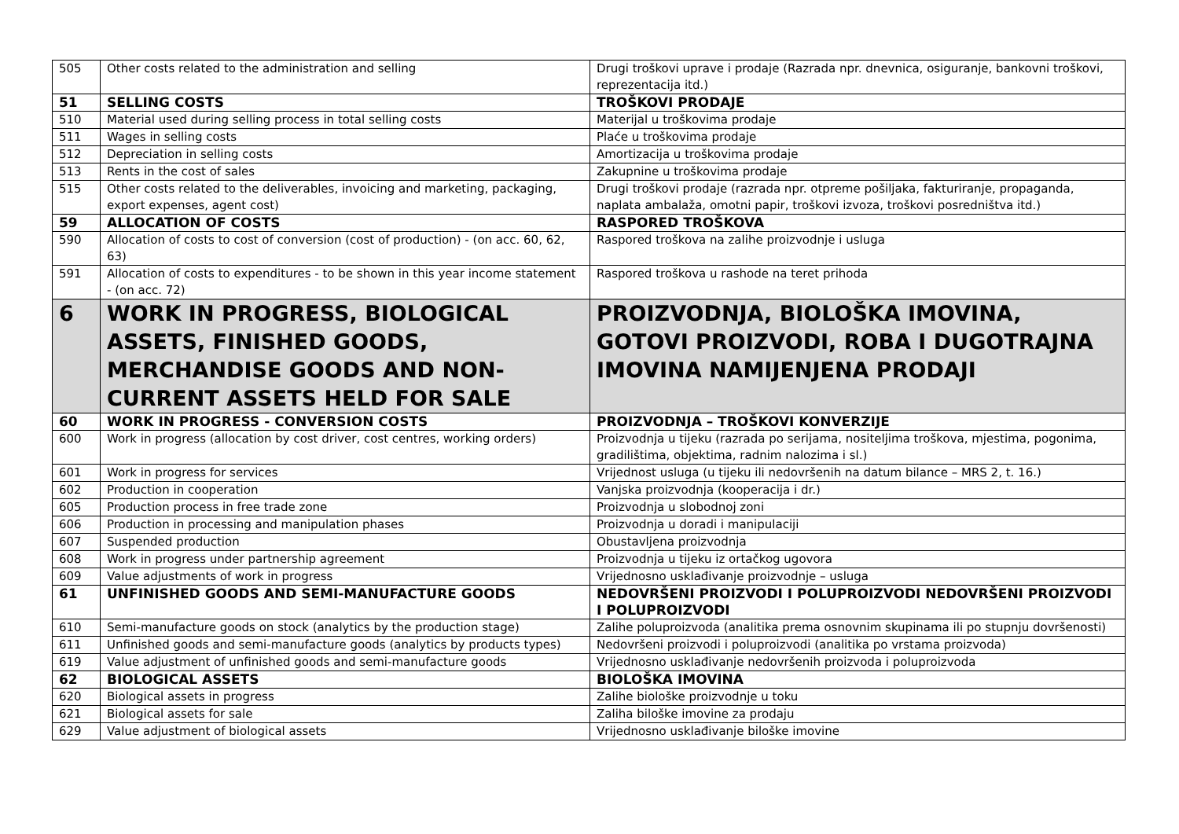| 505 | Other costs related to the administration and selling | Drugi troškovi uprave i prodaje (Razrada npr. dnevnica, osiguranje, bankovni troškovi, reprezentacija itd.) |
| 51 | SELLING COSTS | TROŠKOVI PRODAJE |
| 510 | Material used during selling process in total selling costs | Materijal u troškovima prodaje |
| 511 | Wages in selling costs | Plaće u troškovima prodaje |
| 512 | Depreciation in selling costs | Amortizacija u troškovima prodaje |
| 513 | Rents in the cost of sales | Zakupnine u troškovima prodaje |
| 515 | Other costs related to the deliverables, invoicing and marketing, packaging, export expenses, agent cost) | Drugi troškovi prodaje (razrada npr. otpreme pošiljaka, fakturiranje, propaganda, naplata ambalaža, omotni papir, troškovi izvoza, troškovi posredništva itd.) |
| 59 | ALLOCATION OF COSTS | RASPORED TROŠKOVA |
| 590 | Allocation of costs to cost of conversion (cost of production) - (on acc. 60, 62, 63) | Raspored troškova na zalihe proizvodnje i usluga |
| 591 | Allocation of costs to expenditures - to be shown in this year income statement - (on acc. 72) | Raspored troškova u rashode na teret prihoda |
| 6 | WORK IN PROGRESS, BIOLOGICAL ASSETS, FINISHED GOODS, MERCHANDISE GOODS AND NON-CURRENT ASSETS HELD FOR SALE | PROIZVODNJA, BIOLOŠKA IMOVINA, GOTOVI PROIZVODI, ROBA I DUGOTRAJNA IMOVINA NAMIJENJENA PRODAJI |
| 60 | WORK IN PROGRESS - CONVERSION COSTS | PROIZVODNJA – TROŠKOVI KONVERZIJE |
| 600 | Work in progress (allocation by cost driver, cost centres, working orders) | Proizvodnja u tijeku (razrada po serijama, nositeljima troškova, mjestima, pogonima, gradilištima, objektima, radnim nalozima i sl.) |
| 601 | Work in progress for services | Vrijednost usluga (u tijeku ili nedovršenih na datum bilance – MRS 2, t. 16.) |
| 602 | Production in cooperation | Vanjska proizvodnja (kooperacija i dr.) |
| 605 | Production process in free trade zone | Proizvodnja u slobodnoj zoni |
| 606 | Production in processing and manipulation phases | Proizvodnja u doradi i manipulaciji |
| 607 | Suspended production | Obustavljena proizvodnja |
| 608 | Work in progress under partnership agreement | Proizvodnja u tijeku iz ortačkog ugovora |
| 609 | Value adjustments of work in progress | Vrijednosno usklađivanje proizvodnje – usluga |
| 61 | UNFINISHED GOODS AND SEMI-MANUFACTURE GOODS | NEDOVRŠENI PROIZVODI I POLUPROIZVODI NEDOVRŠENI PROIZVODI I POLUPROIZVODI |
| 610 | Semi-manufacture goods on stock (analytics by the production stage) | Zalihe poluproizvoda (analitika prema osnovnim skupinama ili po stupnju dovršenosti) |
| 611 | Unfinished goods and semi-manufacture goods (analytics by products types) | Nedovršeni proizvodi i poluproizvodi (analitika po vrstama proizvoda) |
| 619 | Value adjustment of unfinished goods and semi-manufacture goods | Vrijednosno usklađivanje nedovršenih proizvoda i poluproizvoda |
| 62 | BIOLOGICAL ASSETS | BIOLOŠKA IMOVINA |
| 620 | Biological assets in progress | Zalihe biološke proizvodnje u toku |
| 621 | Biological assets for sale | Zaliha biloške imovine za prodaju |
| 629 | Value adjustment of biological assets | Vrijednosno usklađivanje biloške imovine |